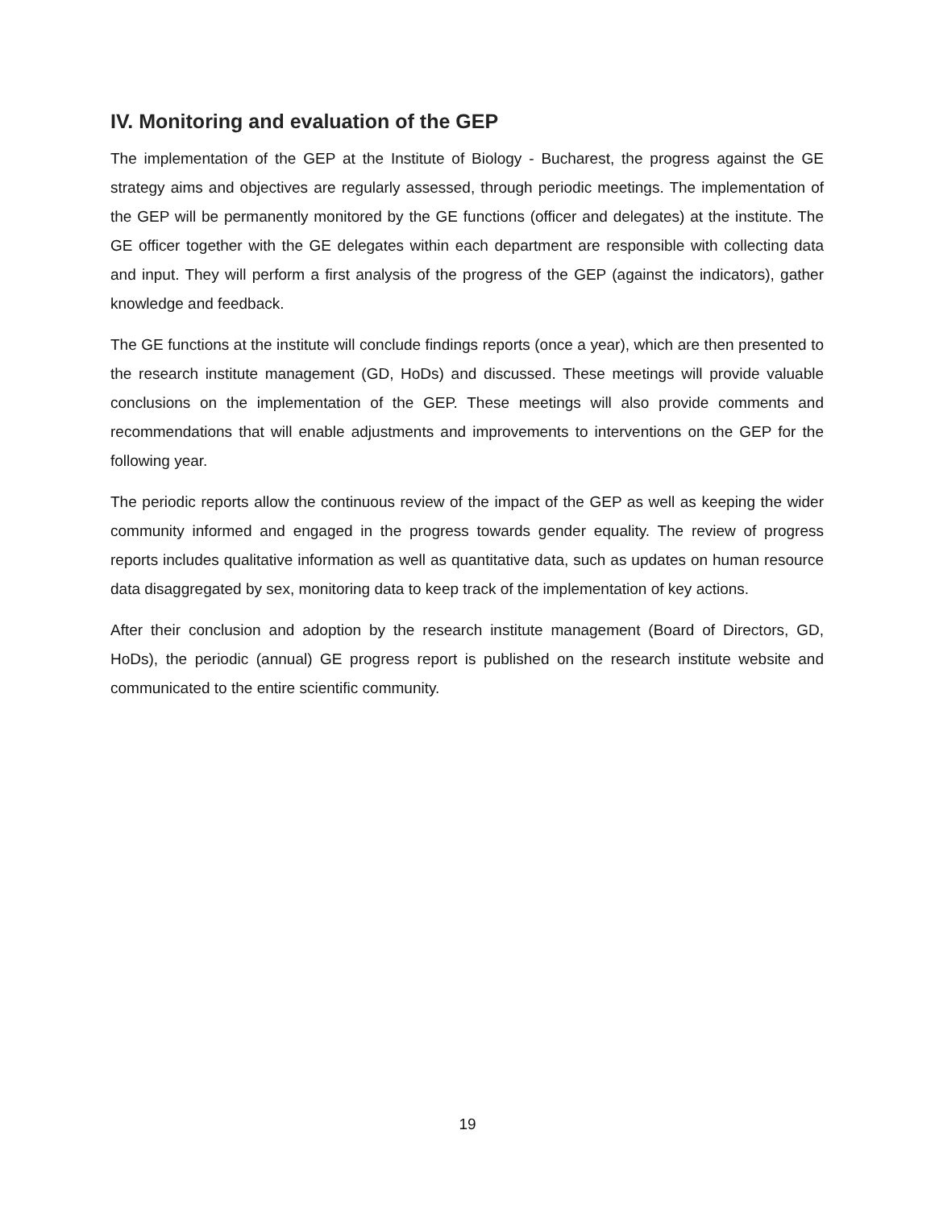IV. Monitoring and evaluation of the GEP
The implementation of the GEP at the Institute of Biology - Bucharest, the progress against the GE strategy aims and objectives are regularly assessed, through periodic meetings. The implementation of the GEP will be permanently monitored by the GE functions (officer and delegates) at the institute. The GE officer together with the GE delegates within each department are responsible with collecting data and input. They will perform a first analysis of the progress of the GEP (against the indicators), gather knowledge and feedback.
The GE functions at the institute will conclude findings reports (once a year), which are then presented to the research institute management (GD, HoDs) and discussed. These meetings will provide valuable conclusions on the implementation of the GEP. These meetings will also provide comments and recommendations that will enable adjustments and improvements to interventions on the GEP for the following year.
The periodic reports allow the continuous review of the impact of the GEP as well as keeping the wider community informed and engaged in the progress towards gender equality. The review of progress reports includes qualitative information as well as quantitative data, such as updates on human resource data disaggregated by sex, monitoring data to keep track of the implementation of key actions.
After their conclusion and adoption by the research institute management (Board of Directors, GD, HoDs), the periodic (annual) GE progress report is published on the research institute website and communicated to the entire scientific community.
19